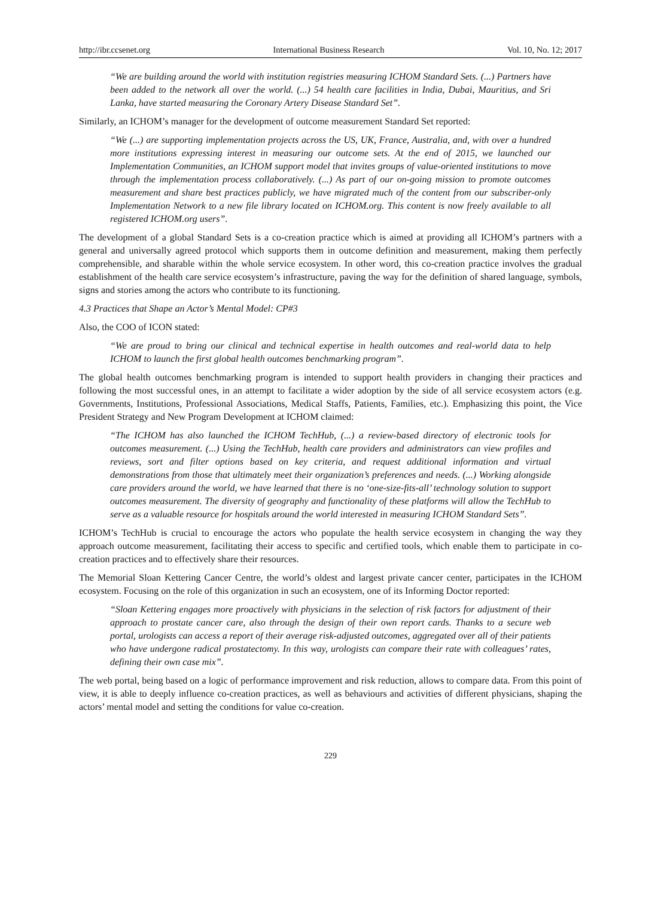http://ibr.ccsenet.org International Business Research Vol. 10, No. 12; 2017
“We are building around the world with institution registries measuring ICHOM Standard Sets. (...) Partners have been added to the network all over the world. (...) 54 health care facilities in India, Dubai, Mauritius, and Sri Lanka, have started measuring the Coronary Artery Disease Standard Set”.
Similarly, an ICHOM’s manager for the development of outcome measurement Standard Set reported:
“We (...) are supporting implementation projects across the US, UK, France, Australia, and, with over a hundred more institutions expressing interest in measuring our outcome sets. At the end of 2015, we launched our Implementation Communities, an ICHOM support model that invites groups of value-oriented institutions to move through the implementation process collaboratively. (...) As part of our on-going mission to promote outcomes measurement and share best practices publicly, we have migrated much of the content from our subscriber-only Implementation Network to a new file library located on ICHOM.org. This content is now freely available to all registered ICHOM.org users”.
The development of a global Standard Sets is a co-creation practice which is aimed at providing all ICHOM’s partners with a general and universally agreed protocol which supports them in outcome definition and measurement, making them perfectly comprehensible, and sharable within the whole service ecosystem. In other word, this co-creation practice involves the gradual establishment of the health care service ecosystem’s infrastructure, paving the way for the definition of shared language, symbols, signs and stories among the actors who contribute to its functioning.
4.3 Practices that Shape an Actor’s Mental Model: CP#3
Also, the COO of ICON stated:
“We are proud to bring our clinical and technical expertise in health outcomes and real-world data to help ICHOM to launch the first global health outcomes benchmarking program”.
The global health outcomes benchmarking program is intended to support health providers in changing their practices and following the most successful ones, in an attempt to facilitate a wider adoption by the side of all service ecosystem actors (e.g. Governments, Institutions, Professional Associations, Medical Staffs, Patients, Families, etc.). Emphasizing this point, the Vice President Strategy and New Program Development at ICHOM claimed:
“The ICHOM has also launched the ICHOM TechHub, (...) a review-based directory of electronic tools for outcomes measurement. (...) Using the TechHub, health care providers and administrators can view profiles and reviews, sort and filter options based on key criteria, and request additional information and virtual demonstrations from those that ultimately meet their organization’s preferences and needs. (...) Working alongside care providers around the world, we have learned that there is no ‘one-size-fits-all’ technology solution to support outcomes measurement. The diversity of geography and functionality of these platforms will allow the TechHub to serve as a valuable resource for hospitals around the world interested in measuring ICHOM Standard Sets”.
ICHOM’s TechHub is crucial to encourage the actors who populate the health service ecosystem in changing the way they approach outcome measurement, facilitating their access to specific and certified tools, which enable them to participate in co-creation practices and to effectively share their resources.
The Memorial Sloan Kettering Cancer Centre, the world’s oldest and largest private cancer center, participates in the ICHOM ecosystem. Focusing on the role of this organization in such an ecosystem, one of its Informing Doctor reported:
“Sloan Kettering engages more proactively with physicians in the selection of risk factors for adjustment of their approach to prostate cancer care, also through the design of their own report cards. Thanks to a secure web portal, urologists can access a report of their average risk-adjusted outcomes, aggregated over all of their patients who have undergone radical prostatectomy. In this way, urologists can compare their rate with colleagues’ rates, defining their own case mix”.
The web portal, being based on a logic of performance improvement and risk reduction, allows to compare data. From this point of view, it is able to deeply influence co-creation practices, as well as behaviours and activities of different physicians, shaping the actors’ mental model and setting the conditions for value co-creation.
229